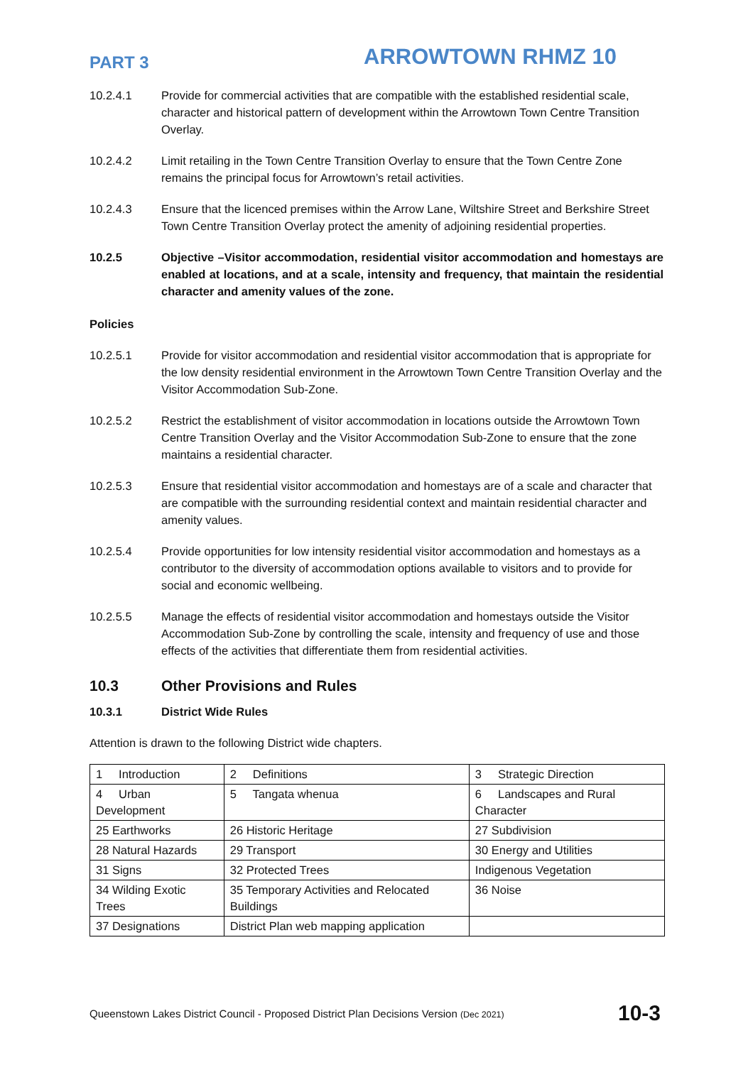PART 3
ARROWTOWN RHMZ 10
10.2.4.1 Provide for commercial activities that are compatible with the established residential scale, character and historical pattern of development within the Arrowtown Town Centre Transition Overlay.
10.2.4.2 Limit retailing in the Town Centre Transition Overlay to ensure that the Town Centre Zone remains the principal focus for Arrowtown’s retail activities.
10.2.4.3 Ensure that the licenced premises within the Arrow Lane, Wiltshire Street and Berkshire Street Town Centre Transition Overlay protect the amenity of adjoining residential properties.
10.2.5 Objective –Visitor accommodation, residential visitor accommodation and homestays are enabled at locations, and at a scale, intensity and frequency, that maintain the residential character and amenity values of the zone.
Policies
10.2.5.1 Provide for visitor accommodation and residential visitor accommodation that is appropriate for the low density residential environment in the Arrowtown Town Centre Transition Overlay and the Visitor Accommodation Sub-Zone.
10.2.5.2 Restrict the establishment of visitor accommodation in locations outside the Arrowtown Town Centre Transition Overlay and the Visitor Accommodation Sub-Zone to ensure that the zone maintains a residential character.
10.2.5.3 Ensure that residential visitor accommodation and homestays are of a scale and character that are compatible with the surrounding residential context and maintain residential character and amenity values.
10.2.5.4 Provide opportunities for low intensity residential visitor accommodation and homestays as a contributor to the diversity of accommodation options available to visitors and to provide for social and economic wellbeing.
10.2.5.5 Manage the effects of residential visitor accommodation and homestays outside the Visitor Accommodation Sub-Zone by controlling the scale, intensity and frequency of use and those effects of the activities that differentiate them from residential activities.
10.3 Other Provisions and Rules
10.3.1 District Wide Rules
Attention is drawn to the following District wide chapters.
| 1 Introduction | 2 Definitions | 3 Strategic Direction |
| 4 Urban Development | 5 Tangata whenua | 6 Landscapes and Rural Character |
| 25 Earthworks | 26 Historic Heritage | 27 Subdivision |
| 28 Natural Hazards | 29 Transport | 30 Energy and Utilities |
| 31 Signs | 32 Protected Trees | Indigenous Vegetation |
| 34 Wilding Exotic Trees | 35 Temporary Activities and Relocated Buildings | 36 Noise |
| 37 Designations | District Plan web mapping application | |
Queenstown Lakes District Council - Proposed District Plan Decisions Version (Dec 2021)
10-3